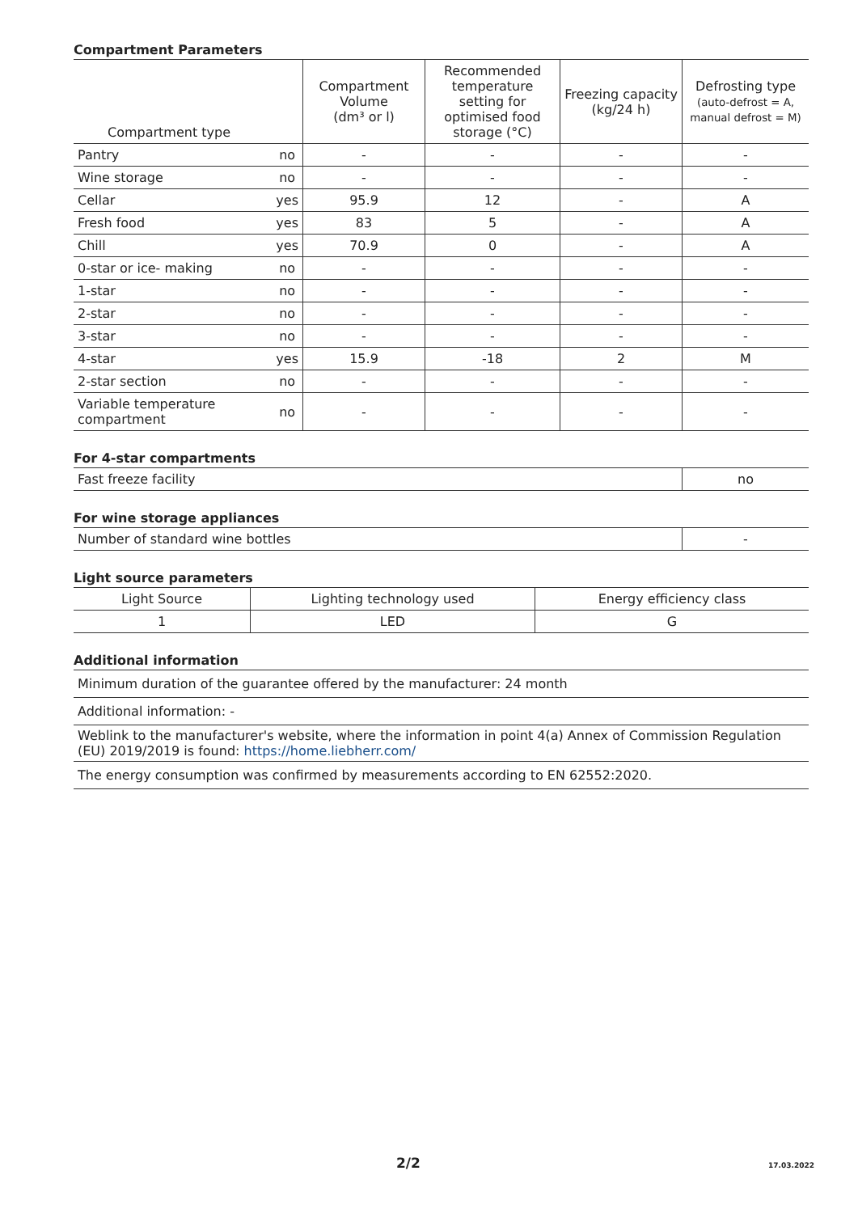Compartment Parameters
| Compartment type | | Compartment Volume (dm³ or l) | Recommended temperature setting for optimised food storage (°C) | Freezing capacity (kg/24 h) | Defrosting type (auto-defrost = A, manual defrost = M) |
| --- | --- | --- | --- | --- | --- |
| Pantry | no | - | - | - | - |
| Wine storage | no | - | - | - | - |
| Cellar | yes | 95.9 | 12 | - | A |
| Fresh food | yes | 83 | 5 | - | A |
| Chill | yes | 70.9 | 0 | - | A |
| 0-star or ice- making | no | - | - | - | - |
| 1-star | no | - | - | - | - |
| 2-star | no | - | - | - | - |
| 3-star | no | - | - | - | - |
| 4-star | yes | 15.9 | -18 | 2 | M |
| 2-star section | no | - | - | - | - |
| Variable temperature compartment | no | - | - | - | - |
For 4-star compartments
| Fast freeze facility | no |
For wine storage appliances
| Number of standard wine bottles | - |
Light source parameters
| Light Source | Lighting technology used | Energy efficiency class |
| 1 | LED | G |
Additional information
| Minimum duration of the guarantee offered by the manufacturer: 24 month |
| Additional information: - |
| Weblink to the manufacturer's website, where the information in point 4(a) Annex of Commission Regulation (EU) 2019/2019 is found: https://home.liebherr.com/ |
| The energy consumption was confirmed by measurements according to EN 62552:2020. |
2/2 17.03.2022